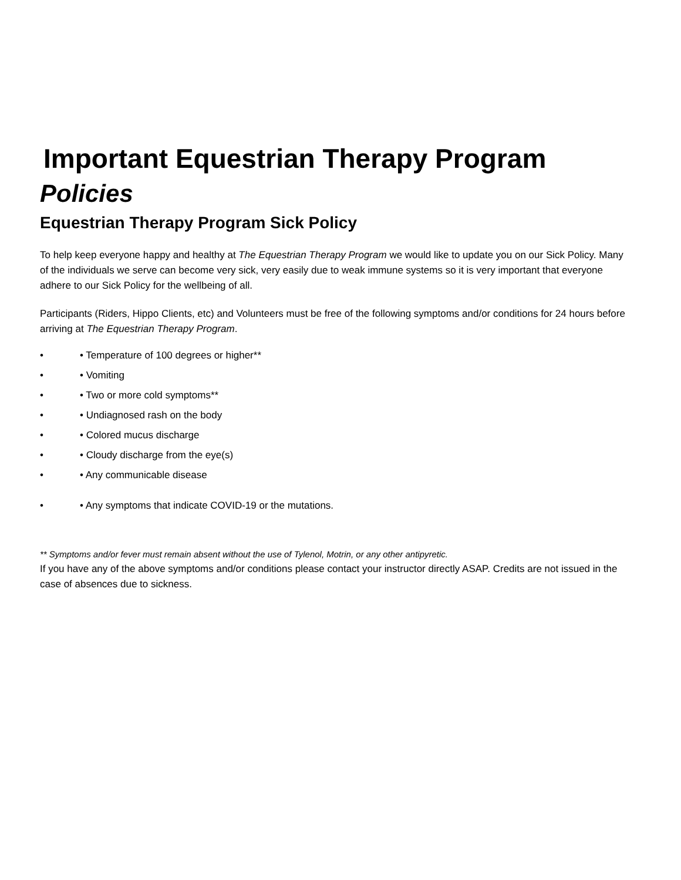Important Equestrian Therapy Program
Policies
Equestrian Therapy Program Sick Policy
To help keep everyone happy and healthy at The Equestrian Therapy Program we would like to update you on our Sick Policy. Many of the individuals we serve can become very sick, very easily due to weak immune systems so it is very important that everyone adhere to our Sick Policy for the wellbeing of all.
Participants (Riders, Hippo Clients, etc) and Volunteers must be free of the following symptoms and/or conditions for 24 hours before arriving at The Equestrian Therapy Program.
• • Temperature of 100 degrees or higher**
• • Vomiting
• • Two or more cold symptoms**
• • Undiagnosed rash on the body
• • Colored mucus discharge
• • Cloudy discharge from the eye(s)
• • Any communicable disease
• • Any symptoms that indicate COVID-19 or the mutations.
** Symptoms and/or fever must remain absent without the use of Tylenol, Motrin, or any other antipyretic.
If you have any of the above symptoms and/or conditions please contact your instructor directly ASAP. Credits are not issued in the case of absences due to sickness.